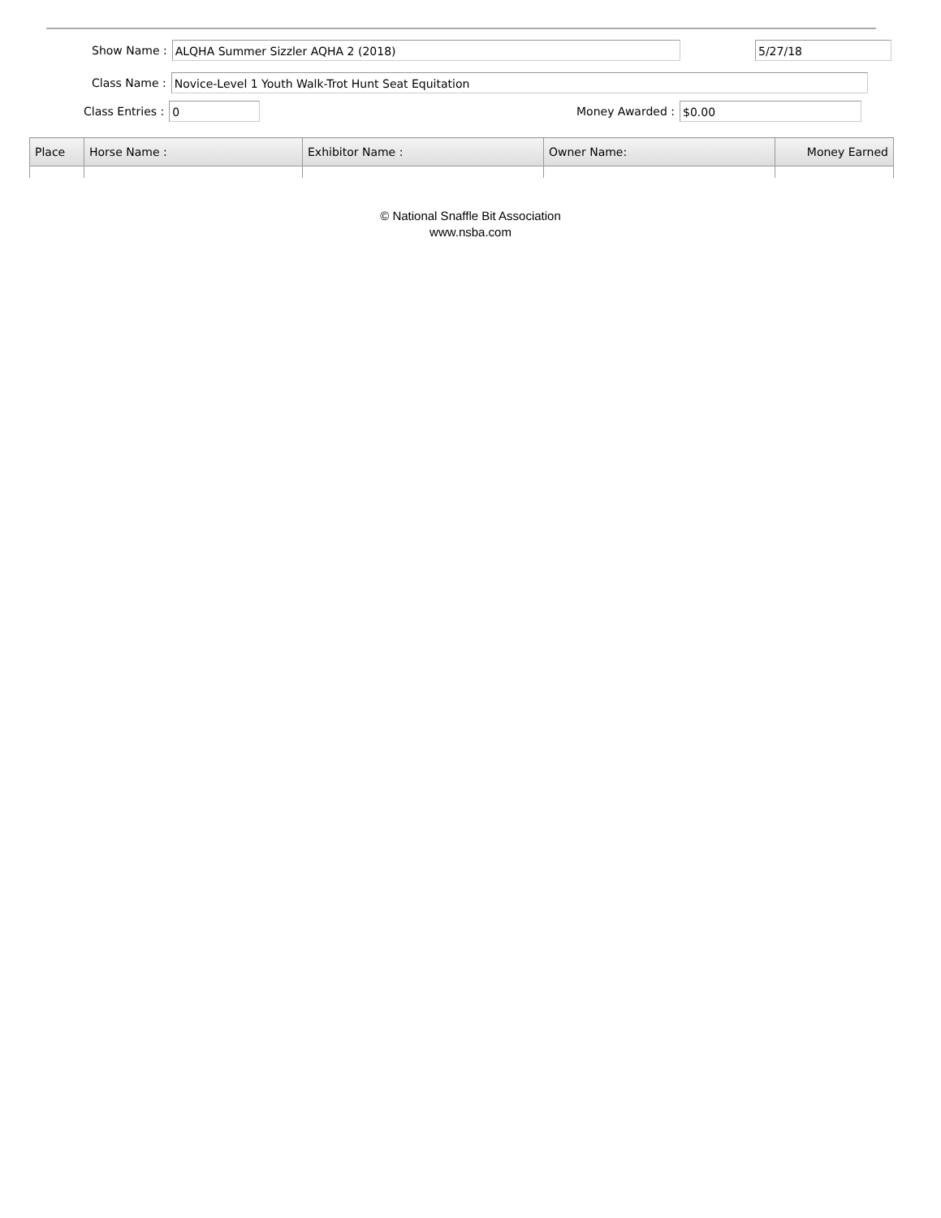Show Name :
ALQHA Summer Sizzler AQHA 2 (2018)
5/27/18
Class Name :
Novice-Level 1 Youth Walk-Trot Hunt Seat Equitation
Class Entries :
0
Money Awarded :
$0.00
| Place | Horse Name : | Exhibitor Name : | Owner Name: | Money Earned |
| --- | --- | --- | --- | --- |
© National Snaffle Bit Association
www.nsba.com